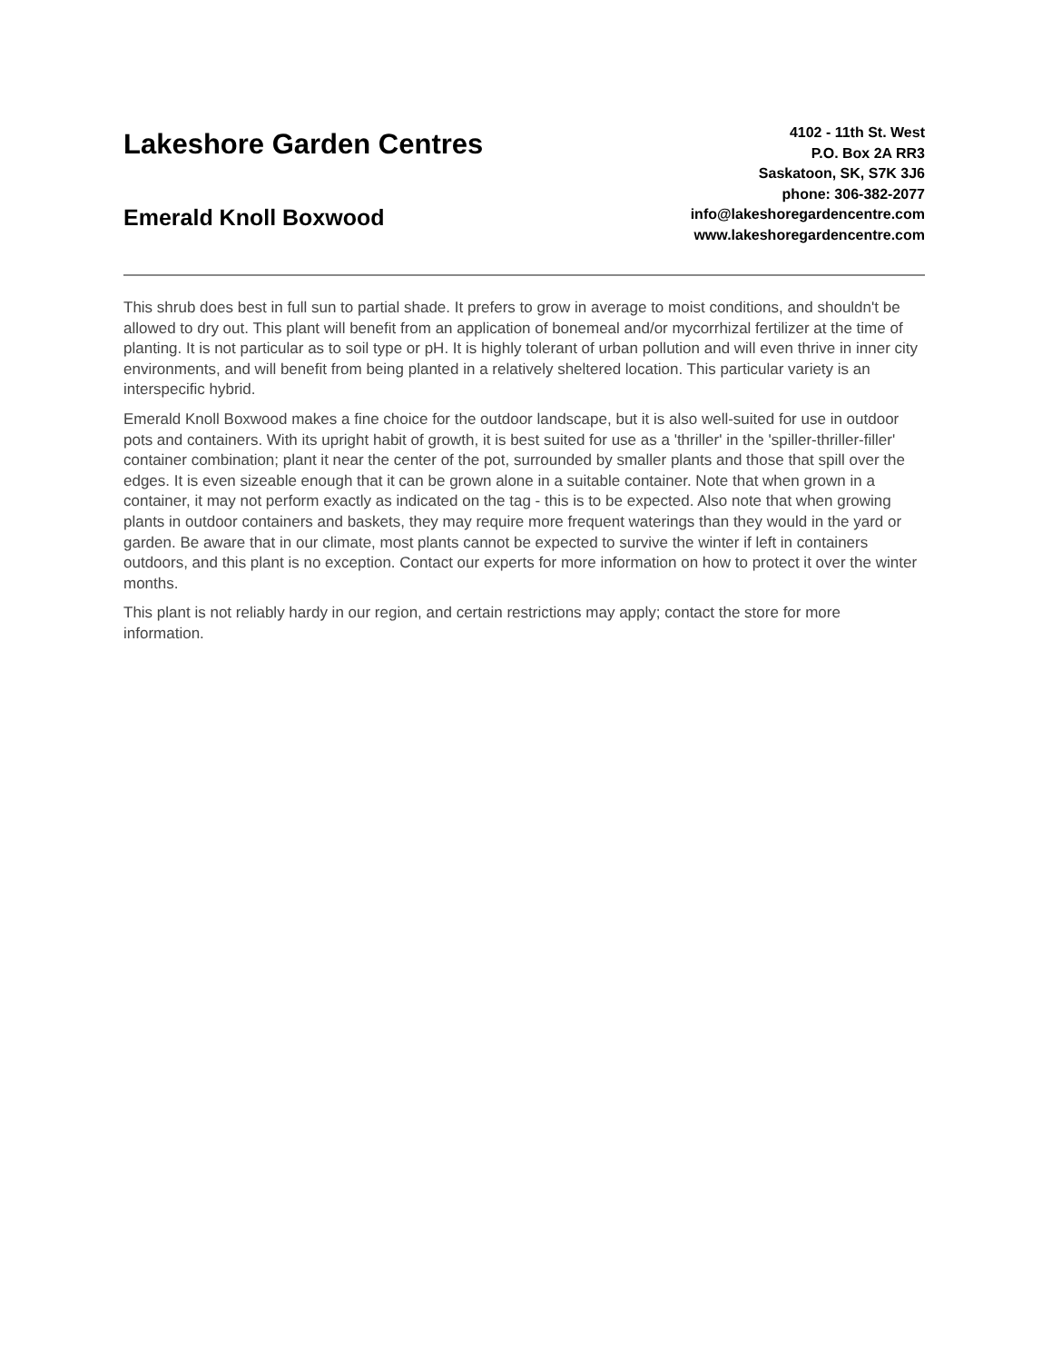Lakeshore Garden Centres
Emerald Knoll Boxwood
4102 - 11th St. West
P.O. Box 2A RR3
Saskatoon, SK, S7K 3J6
phone: 306-382-2077
info@lakeshoregardencentre.com
www.lakeshoregardencentre.com
This shrub does best in full sun to partial shade. It prefers to grow in average to moist conditions, and shouldn't be allowed to dry out. This plant will benefit from an application of bonemeal and/or mycorrhizal fertilizer at the time of planting. It is not particular as to soil type or pH. It is highly tolerant of urban pollution and will even thrive in inner city environments, and will benefit from being planted in a relatively sheltered location. This particular variety is an interspecific hybrid.
Emerald Knoll Boxwood makes a fine choice for the outdoor landscape, but it is also well-suited for use in outdoor pots and containers. With its upright habit of growth, it is best suited for use as a 'thriller' in the 'spiller-thriller-filler' container combination; plant it near the center of the pot, surrounded by smaller plants and those that spill over the edges. It is even sizeable enough that it can be grown alone in a suitable container. Note that when grown in a container, it may not perform exactly as indicated on the tag - this is to be expected. Also note that when growing plants in outdoor containers and baskets, they may require more frequent waterings than they would in the yard or garden. Be aware that in our climate, most plants cannot be expected to survive the winter if left in containers outdoors, and this plant is no exception. Contact our experts for more information on how to protect it over the winter months.
This plant is not reliably hardy in our region, and certain restrictions may apply; contact the store for more information.